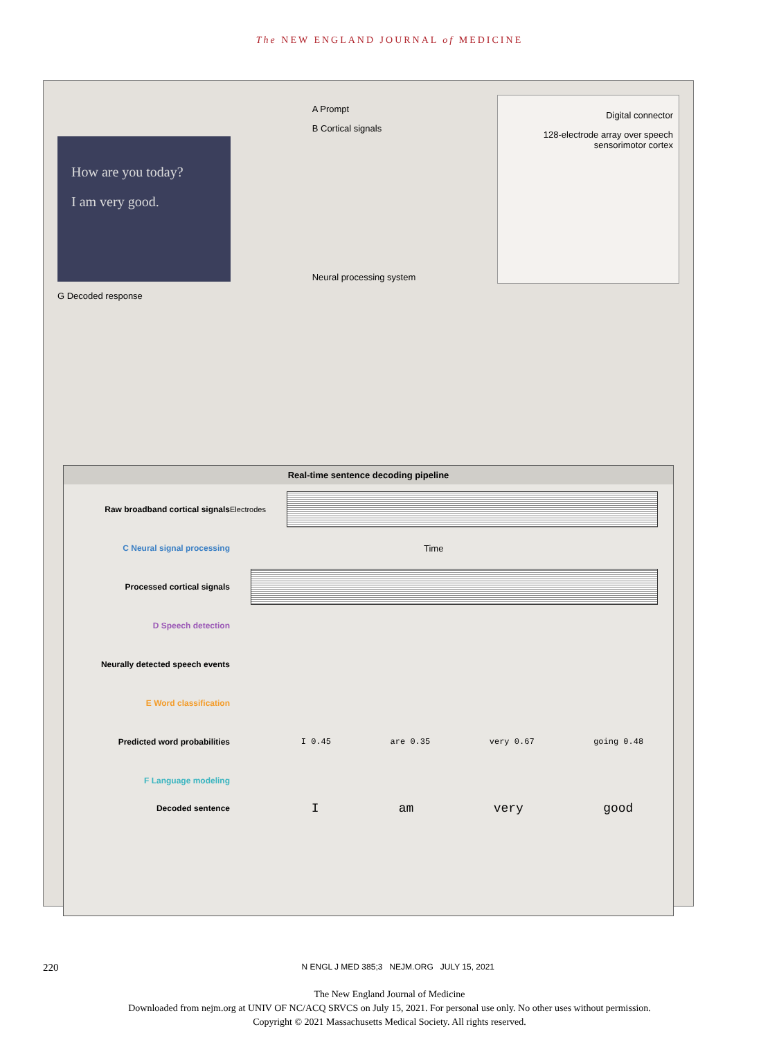The NEW ENGLAND JOURNAL of MEDICINE
How are you today?
I am very good.
G Decoded response
A Prompt
B Cortical signals
Neural processing system
Digital connector
128-electrode array over speech sensorimotor cortex
Real-time sentence decoding pipeline
Raw broadband cortical signals
Electrodes
C Neural signal processing Time
Processed cortical signals
D Speech detection
Neurally detected speech events
E Word classification
Predicted word probabilities
I 0.45 are 0.35 very 0.67 going 0.48
F Language modeling
Decoded sentence
I am very good
220 N ENGL J MED 385;3 NEJM.ORG JULY 15, 2021
The New England Journal of Medicine
Downloaded from nejm.org at UNIV OF NC/ACQ SRVCS on July 15, 2021. For personal use only. No other uses without permission.
Copyright © 2021 Massachusetts Medical Society. All rights reserved.